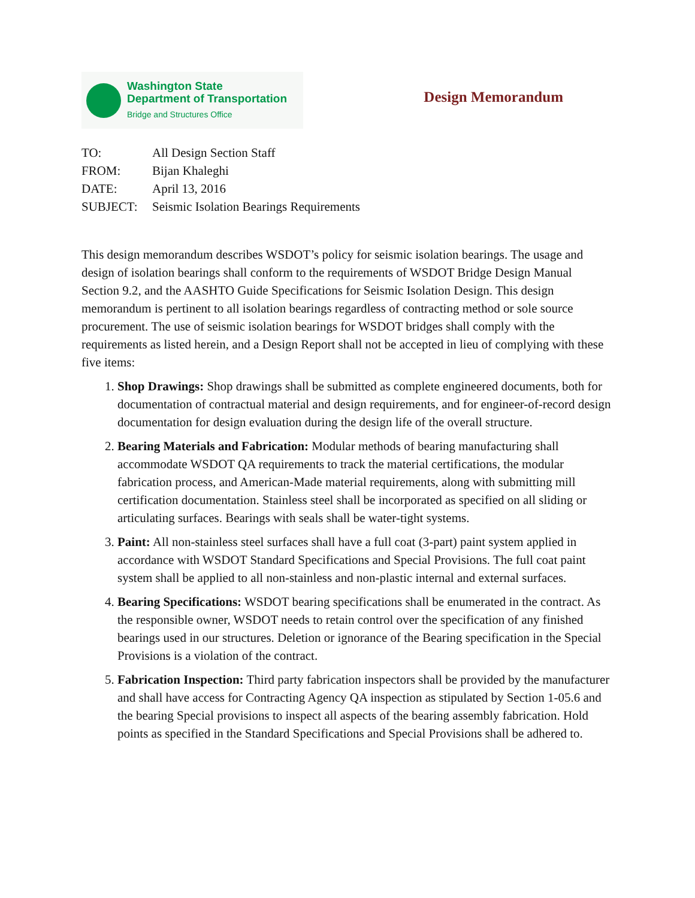Washington State
Department of Transportation
Bridge and Structures Office
Design Memorandum
TO: All Design Section Staff
FROM: Bijan Khaleghi
DATE: April 13, 2016
SUBJECT: Seismic Isolation Bearings Requirements
This design memorandum describes WSDOT’s policy for seismic isolation bearings. The usage and design of isolation bearings shall conform to the requirements of WSDOT Bridge Design Manual Section 9.2, and the AASHTO Guide Specifications for Seismic Isolation Design. This design memorandum is pertinent to all isolation bearings regardless of contracting method or sole source procurement. The use of seismic isolation bearings for WSDOT bridges shall comply with the requirements as listed herein, and a Design Report shall not be accepted in lieu of complying with these five items:
1. Shop Drawings: Shop drawings shall be submitted as complete engineered documents, both for documentation of contractual material and design requirements, and for engineer-of-record design documentation for design evaluation during the design life of the overall structure.
2. Bearing Materials and Fabrication: Modular methods of bearing manufacturing shall accommodate WSDOT QA requirements to track the material certifications, the modular fabrication process, and American-Made material requirements, along with submitting mill certification documentation. Stainless steel shall be incorporated as specified on all sliding or articulating surfaces. Bearings with seals shall be water-tight systems.
3. Paint: All non-stainless steel surfaces shall have a full coat (3-part) paint system applied in accordance with WSDOT Standard Specifications and Special Provisions. The full coat paint system shall be applied to all non-stainless and non-plastic internal and external surfaces.
4. Bearing Specifications: WSDOT bearing specifications shall be enumerated in the contract. As the responsible owner, WSDOT needs to retain control over the specification of any finished bearings used in our structures. Deletion or ignorance of the Bearing specification in the Special Provisions is a violation of the contract.
5. Fabrication Inspection: Third party fabrication inspectors shall be provided by the manufacturer and shall have access for Contracting Agency QA inspection as stipulated by Section 1-05.6 and the bearing Special provisions to inspect all aspects of the bearing assembly fabrication. Hold points as specified in the Standard Specifications and Special Provisions shall be adhered to.